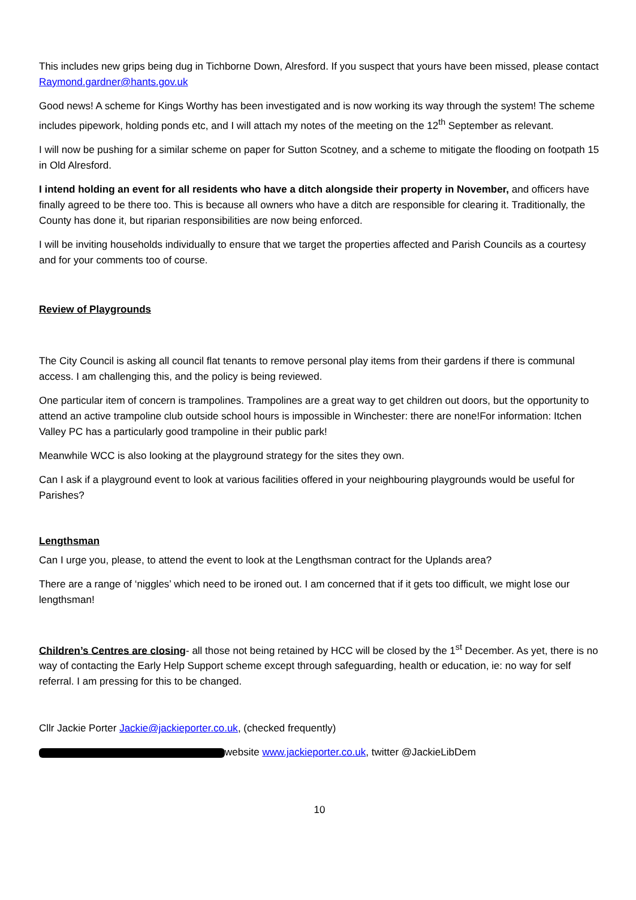This includes new grips being dug in Tichborne Down, Alresford. If you suspect that yours have been missed, please contact Raymond.gardner@hants.gov.uk
Good news! A scheme for Kings Worthy has been investigated and is now working its way through the system! The scheme includes pipework, holding ponds etc, and I will attach my notes of the meeting on the 12<sup>th</sup> September as relevant.
I will now be pushing for a similar scheme on paper for Sutton Scotney, and a scheme to mitigate the flooding on footpath 15 in Old Alresford.
I intend holding an event for all residents who have a ditch alongside their property in November, and officers have finally agreed to be there too. This is because all owners who have a ditch are responsible for clearing it. Traditionally, the County has done it, but riparian responsibilities are now being enforced.
I will be inviting households individually to ensure that we target the properties affected and Parish Councils as a courtesy and for your comments too of course.
Review of Playgrounds
The City Council is asking all council flat tenants to remove personal play items from their gardens if there is communal access. I am challenging this, and the policy is being reviewed.
One particular item of concern is trampolines. Trampolines are a great way to get children out doors, but the opportunity to attend an active trampoline club outside school hours is impossible in Winchester: there are none!For information: Itchen Valley PC has a particularly good trampoline in their public park!
Meanwhile WCC is also looking at the playground strategy for the sites they own.
Can I ask if a playground event to look at various facilities offered in your neighbouring playgrounds would be useful for Parishes?
Lengthsman
Can I urge you, please, to attend the event to look at the Lengthsman contract for the Uplands area?
There are a range of ‘niggles’ which need to be ironed out. I am concerned that if it gets too difficult, we might lose our lengthsman!
Children’s Centres are closing- all those not being retained by HCC will be closed by the 1<sup>st</sup> December. As yet, there is no way of contacting the Early Help Support scheme except through safeguarding, health or education, ie: no way for self referral. I am pressing for this to be changed.
Cllr Jackie Porter Jackie@jackieporter.co.uk, (checked frequently)
website www.jackieporter.co.uk, twitter @JackieLibDem
10